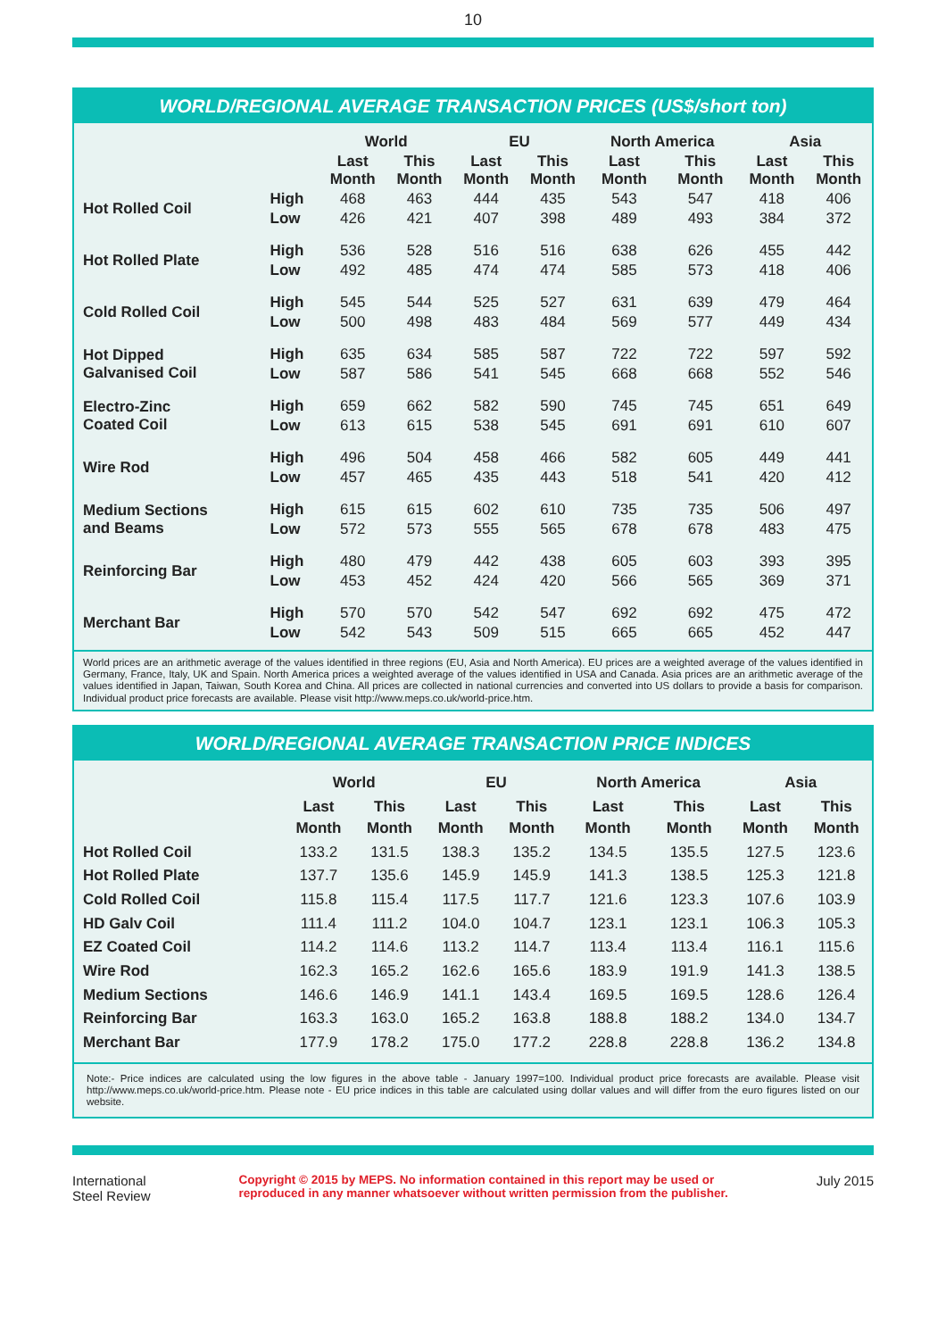10
WORLD/REGIONAL AVERAGE TRANSACTION PRICES (US$/short ton)
| | | World | | EU | | North America | | Asia | |
| --- | --- | --- | --- | --- | --- | --- | --- | --- | --- |
| | | Last Month | This Month | Last Month | This Month | Last Month | This Month | Last Month | This Month |
| Hot Rolled Coil | High | 468 | 463 | 444 | 435 | 543 | 547 | 418 | 406 |
| | Low | 426 | 421 | 407 | 398 | 489 | 493 | 384 | 372 |
| Hot Rolled Plate | High | 536 | 528 | 516 | 516 | 638 | 626 | 455 | 442 |
| | Low | 492 | 485 | 474 | 474 | 585 | 573 | 418 | 406 |
| Cold Rolled Coil | High | 545 | 544 | 525 | 527 | 631 | 639 | 479 | 464 |
| | Low | 500 | 498 | 483 | 484 | 569 | 577 | 449 | 434 |
| Hot Dipped Galvanised Coil | High | 635 | 634 | 585 | 587 | 722 | 722 | 597 | 592 |
| | Low | 587 | 586 | 541 | 545 | 668 | 668 | 552 | 546 |
| Electro-Zinc Coated Coil | High | 659 | 662 | 582 | 590 | 745 | 745 | 651 | 649 |
| | Low | 613 | 615 | 538 | 545 | 691 | 691 | 610 | 607 |
| Wire Rod | High | 496 | 504 | 458 | 466 | 582 | 605 | 449 | 441 |
| | Low | 457 | 465 | 435 | 443 | 518 | 541 | 420 | 412 |
| Medium Sections and Beams | High | 615 | 615 | 602 | 610 | 735 | 735 | 506 | 497 |
| | Low | 572 | 573 | 555 | 565 | 678 | 678 | 483 | 475 |
| Reinforcing Bar | High | 480 | 479 | 442 | 438 | 605 | 603 | 393 | 395 |
| | Low | 453 | 452 | 424 | 420 | 566 | 565 | 369 | 371 |
| Merchant Bar | High | 570 | 570 | 542 | 547 | 692 | 692 | 475 | 472 |
| | Low | 542 | 543 | 509 | 515 | 665 | 665 | 452 | 447 |
World prices are an arithmetic average of the values identified in three regions (EU, Asia and North America). EU prices are a weighted average of the values identified in Germany, France, Italy, UK and Spain. North America prices a weighted average of the values identified in USA and Canada. Asia prices are an arithmetic average of the values identified in Japan, Taiwan, South Korea and China. All prices are collected in national currencies and converted into US dollars to provide a basis for comparison. Individual product price forecasts are available. Please visit http://www.meps.co.uk/world-price.htm.
WORLD/REGIONAL AVERAGE TRANSACTION PRICE INDICES
| | World | | EU | | North America | | Asia | |
| --- | --- | --- | --- | --- | --- | --- | --- | --- |
| | Last Month | This Month | Last Month | This Month | Last Month | This Month | Last Month | This Month |
| Hot Rolled Coil | 133.2 | 131.5 | 138.3 | 135.2 | 134.5 | 135.5 | 127.5 | 123.6 |
| Hot Rolled Plate | 137.7 | 135.6 | 145.9 | 145.9 | 141.3 | 138.5 | 125.3 | 121.8 |
| Cold Rolled Coil | 115.8 | 115.4 | 117.5 | 117.7 | 121.6 | 123.3 | 107.6 | 103.9 |
| HD Galv Coil | 111.4 | 111.2 | 104.0 | 104.7 | 123.1 | 123.1 | 106.3 | 105.3 |
| EZ Coated Coil | 114.2 | 114.6 | 113.2 | 114.7 | 113.4 | 113.4 | 116.1 | 115.6 |
| Wire Rod | 162.3 | 165.2 | 162.6 | 165.6 | 183.9 | 191.9 | 141.3 | 138.5 |
| Medium Sections | 146.6 | 146.9 | 141.1 | 143.4 | 169.5 | 169.5 | 128.6 | 126.4 |
| Reinforcing Bar | 163.3 | 163.0 | 165.2 | 163.8 | 188.8 | 188.2 | 134.0 | 134.7 |
| Merchant Bar | 177.9 | 178.2 | 175.0 | 177.2 | 228.8 | 228.8 | 136.2 | 134.8 |
Note:- Price indices are calculated using the low figures in the above table - January 1997=100. Individual product price forecasts are available. Please visit http://www.meps.co.uk/world-price.htm. Please note - EU price indices in this table are calculated using dollar values and will differ from the euro figures listed on our website.
International
Steel Review
Copyright © 2015 by MEPS. No information contained in this report may be used or
reproduced in any manner whatsoever without written permission from the publisher.
July 2015